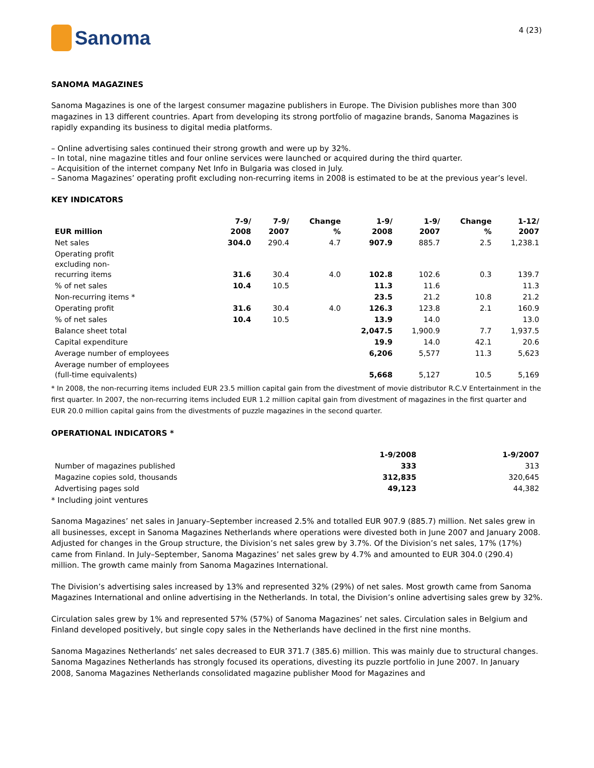Sanoma
4 (23)
SANOMA MAGAZINES
Sanoma Magazines is one of the largest consumer magazine publishers in Europe. The Division publishes more than 300 magazines in 13 different countries. Apart from developing its strong portfolio of magazine brands, Sanoma Magazines is rapidly expanding its business to digital media platforms.
– Online advertising sales continued their strong growth and were up by 32%.
– In total, nine magazine titles and four online services were launched or acquired during the third quarter.
– Acquisition of the internet company Net Info in Bulgaria was closed in July.
– Sanoma Magazines’ operating profit excluding non-recurring items in 2008 is estimated to be at the previous year’s level.
KEY INDICATORS
| EUR million | 7-9/ 2008 | 7-9/ 2007 | Change % | 1-9/ 2008 | 1-9/ 2007 | Change % | 1-12/ 2007 |
| --- | --- | --- | --- | --- | --- | --- | --- |
| Net sales | 304.0 | 290.4 | 4.7 | 907.9 | 885.7 | 2.5 | 1,238.1 |
| Operating profit excluding non- recurring items | 31.6 | 30.4 | 4.0 | 102.8 | 102.6 | 0.3 | 139.7 |
| % of net sales | 10.4 | 10.5 | | 11.3 | 11.6 | | 11.3 |
| Non-recurring items * | | | | 23.5 | 21.2 | 10.8 | 21.2 |
| Operating profit | 31.6 | 30.4 | 4.0 | 126.3 | 123.8 | 2.1 | 160.9 |
| % of net sales | 10.4 | 10.5 | | 13.9 | 14.0 | | 13.0 |
| Balance sheet total | | | | 2,047.5 | 1,900.9 | 7.7 | 1,937.5 |
| Capital expenditure | | | | 19.9 | 14.0 | 42.1 | 20.6 |
| Average number of employees | | | | 6,206 | 5,577 | 11.3 | 5,623 |
| Average number of employees (full-time equivalents) | | | | 5,668 | 5,127 | 10.5 | 5,169 |
* In 2008, the non-recurring items included EUR 23.5 million capital gain from the divestment of movie distributor R.C.V Entertainment in the first quarter. In 2007, the non-recurring items included EUR 1.2 million capital gain from divestment of magazines in the first quarter and EUR 20.0 million capital gains from the divestments of puzzle magazines in the second quarter.
OPERATIONAL INDICATORS *
| | 1-9/2008 | 1-9/2007 |
| --- | --- | --- |
| Number of magazines published | 333 | 313 |
| Magazine copies sold, thousands | 312,835 | 320,645 |
| Advertising pages sold | 49,123 | 44,382 |
* Including joint ventures
Sanoma Magazines’ net sales in January–September increased 2.5% and totalled EUR 907.9 (885.7) million. Net sales grew in all businesses, except in Sanoma Magazines Netherlands where operations were divested both in June 2007 and January 2008. Adjusted for changes in the Group structure, the Division’s net sales grew by 3.7%. Of the Division’s net sales, 17% (17%) came from Finland. In July–September, Sanoma Magazines’ net sales grew by 4.7% and amounted to EUR 304.0 (290.4) million. The growth came mainly from Sanoma Magazines International.
The Division’s advertising sales increased by 13% and represented 32% (29%) of net sales. Most growth came from Sanoma Magazines International and online advertising in the Netherlands. In total, the Division’s online advertising sales grew by 32%.
Circulation sales grew by 1% and represented 57% (57%) of Sanoma Magazines’ net sales. Circulation sales in Belgium and Finland developed positively, but single copy sales in the Netherlands have declined in the first nine months.
Sanoma Magazines Netherlands’ net sales decreased to EUR 371.7 (385.6) million. This was mainly due to structural changes. Sanoma Magazines Netherlands has strongly focused its operations, divesting its puzzle portfolio in June 2007. In January 2008, Sanoma Magazines Netherlands consolidated magazine publisher Mood for Magazines and